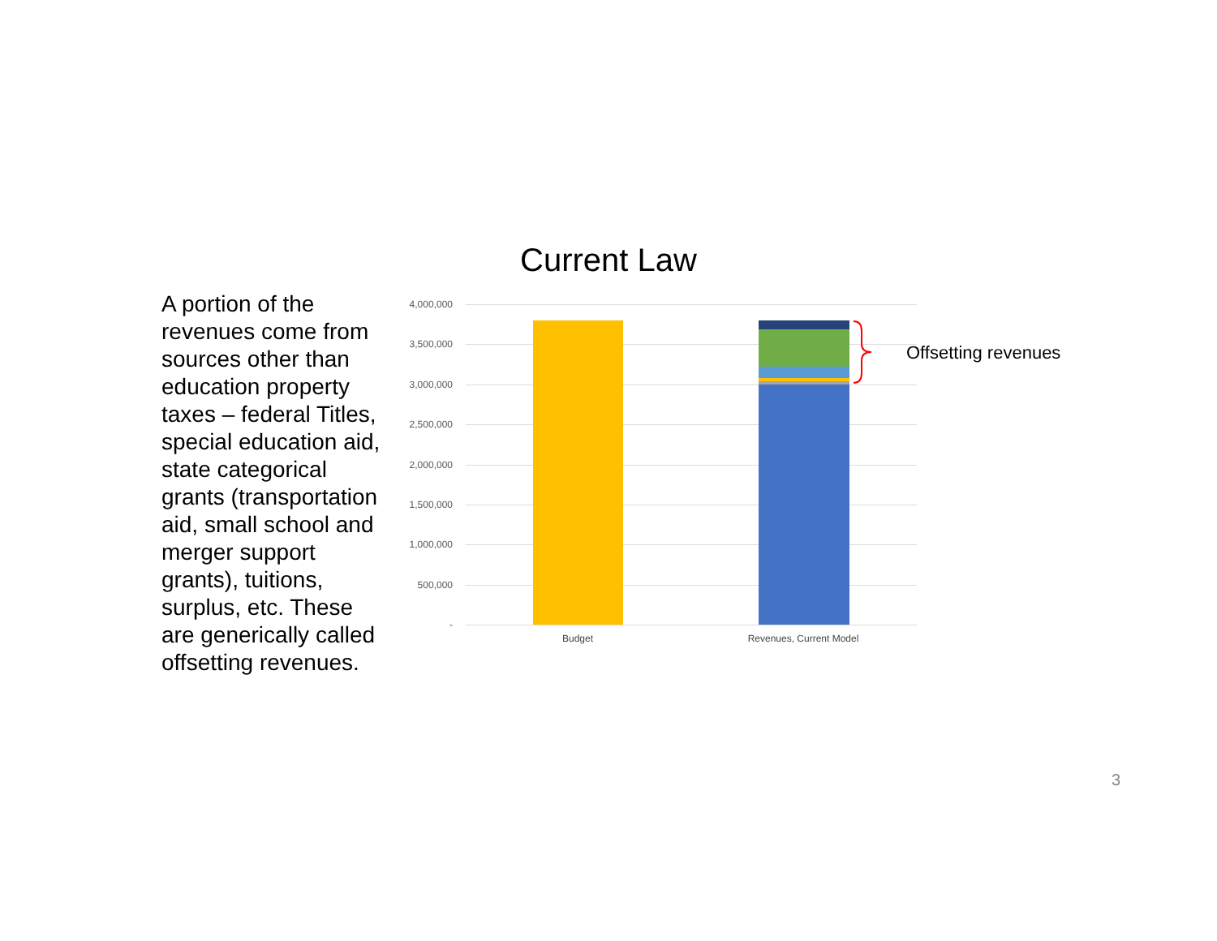Current Law
A portion of the revenues come from sources other than education property taxes – federal Titles, special education aid, state categorical grants (transportation aid, small school and merger support grants), tuitions, surplus, etc. These are generically called offsetting revenues.
4,000,000
3,500,000
3,000,000
2,500,000
2,000,000
1,500,000
1,000,000
500,000
-
Offsetting revenues
Budget Revenues, Current Model
3